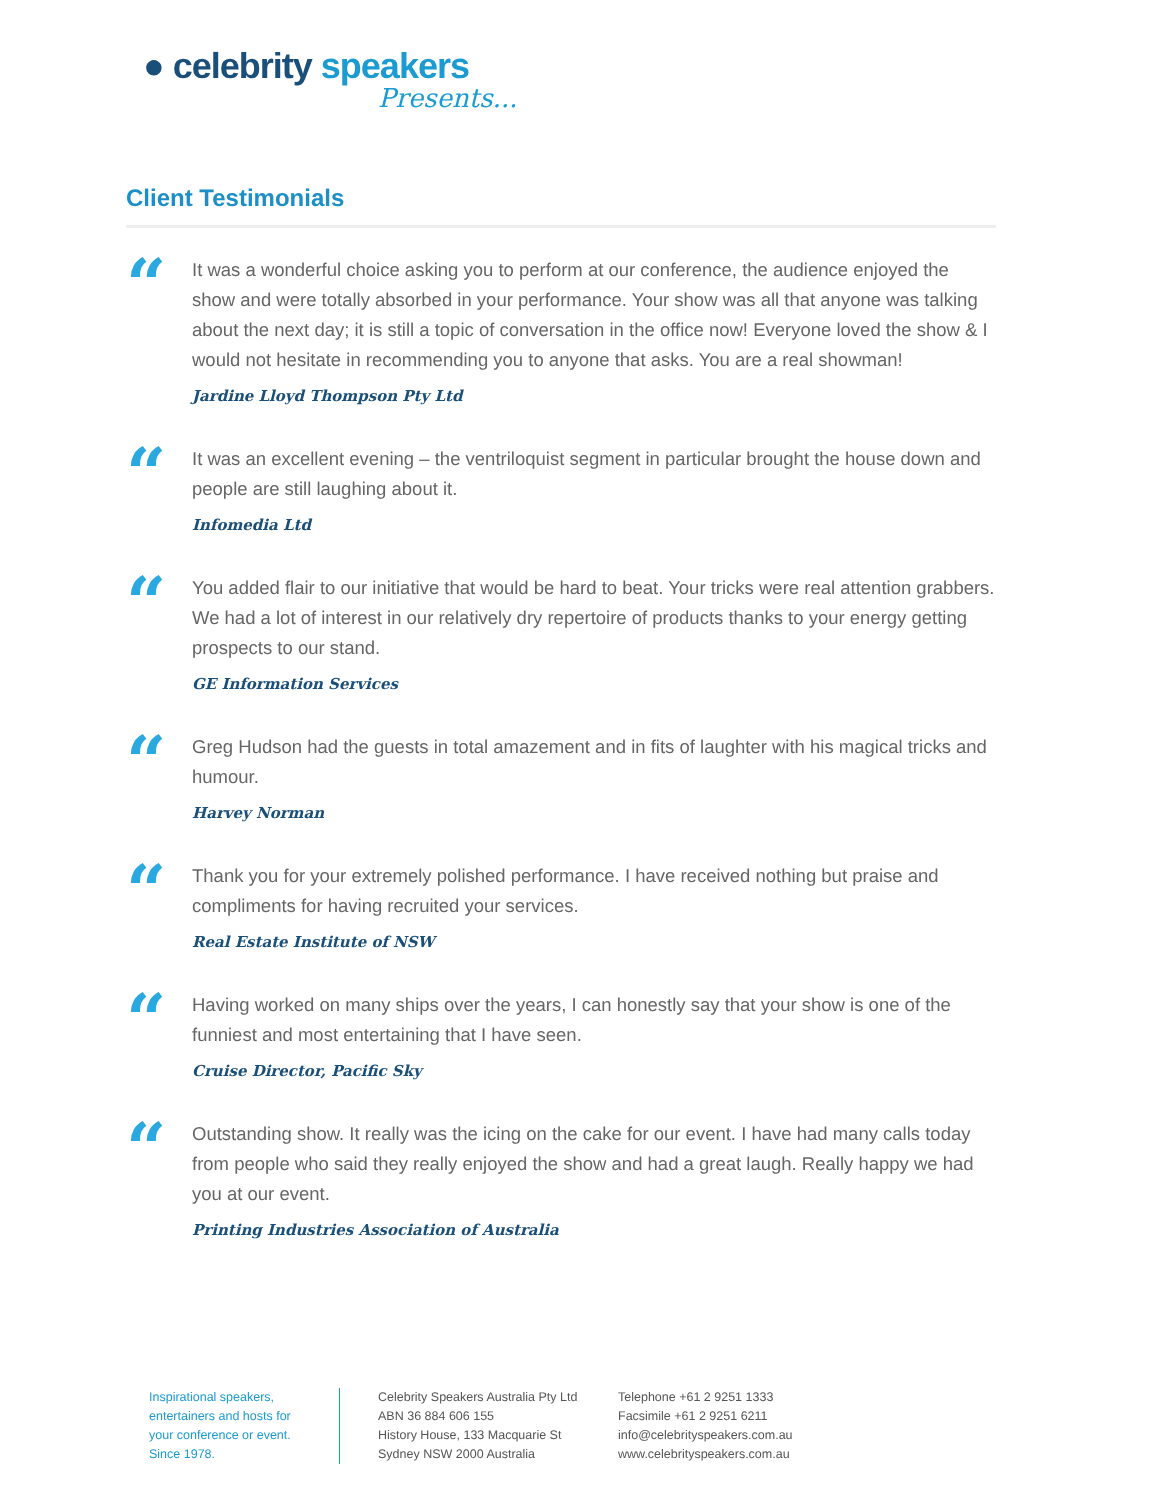● celebrity speakers
Presents...
Client Testimonials
“
It was a wonderful choice asking you to perform at our conference, the audience enjoyed the show and were totally absorbed in your performance. Your show was all that anyone was talking about the next day; it is still a topic of conversation in the office now! Everyone loved the show & I would not hesitate in recommending you to anyone that asks. You are a real showman!
Jardine Lloyd Thompson Pty Ltd
“
It was an excellent evening – the ventriloquist segment in particular brought the house down and people are still laughing about it.
Infomedia Ltd
“
You added flair to our initiative that would be hard to beat. Your tricks were real attention grabbers. We had a lot of interest in our relatively dry repertoire of products thanks to your energy getting prospects to our stand.
GE Information Services
“
Greg Hudson had the guests in total amazement and in fits of laughter with his magical tricks and humour.
Harvey Norman
“
Thank you for your extremely polished performance. I have received nothing but praise and compliments for having recruited your services.
Real Estate Institute of NSW
“
Having worked on many ships over the years, I can honestly say that your show is one of the funniest and most entertaining that I have seen.
Cruise Director, Pacific Sky
“
Outstanding show. It really was the icing on the cake for our event. I have had many calls today from people who said they really enjoyed the show and had a great laugh. Really happy we had you at our event.
Printing Industries Association of Australia
Inspirational speakers,
entertainers and hosts for
your conference or event.
Since 1978.
Celebrity Speakers Australia Pty Ltd
ABN 36 884 606 155
History House, 133 Macquarie St
Sydney NSW 2000 Australia
Telephone +61 2 9251 1333
Facsimile +61 2 9251 6211
info@celebrityspeakers.com.au
www.celebrityspeakers.com.au